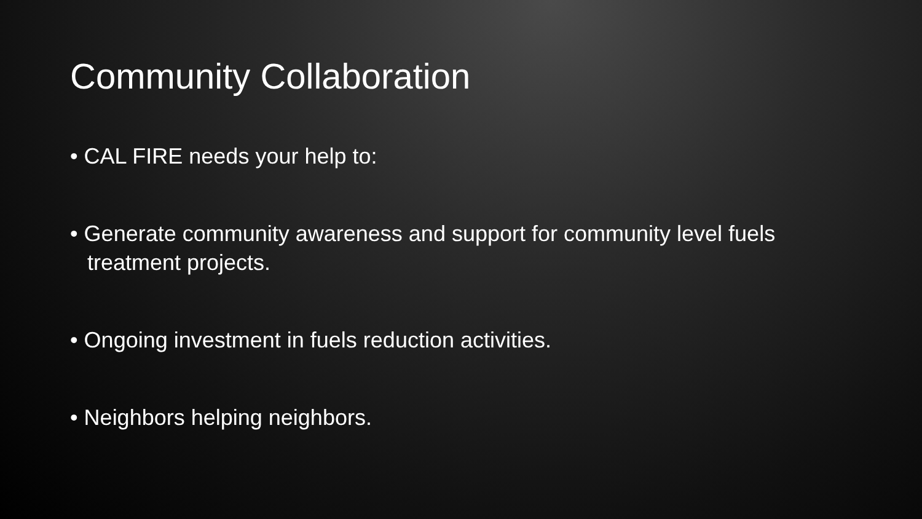Community Collaboration
• CAL FIRE needs your help to:
• Generate community awareness and support for community level fuels treatment projects.
• Ongoing investment in fuels reduction activities.
• Neighbors helping neighbors.